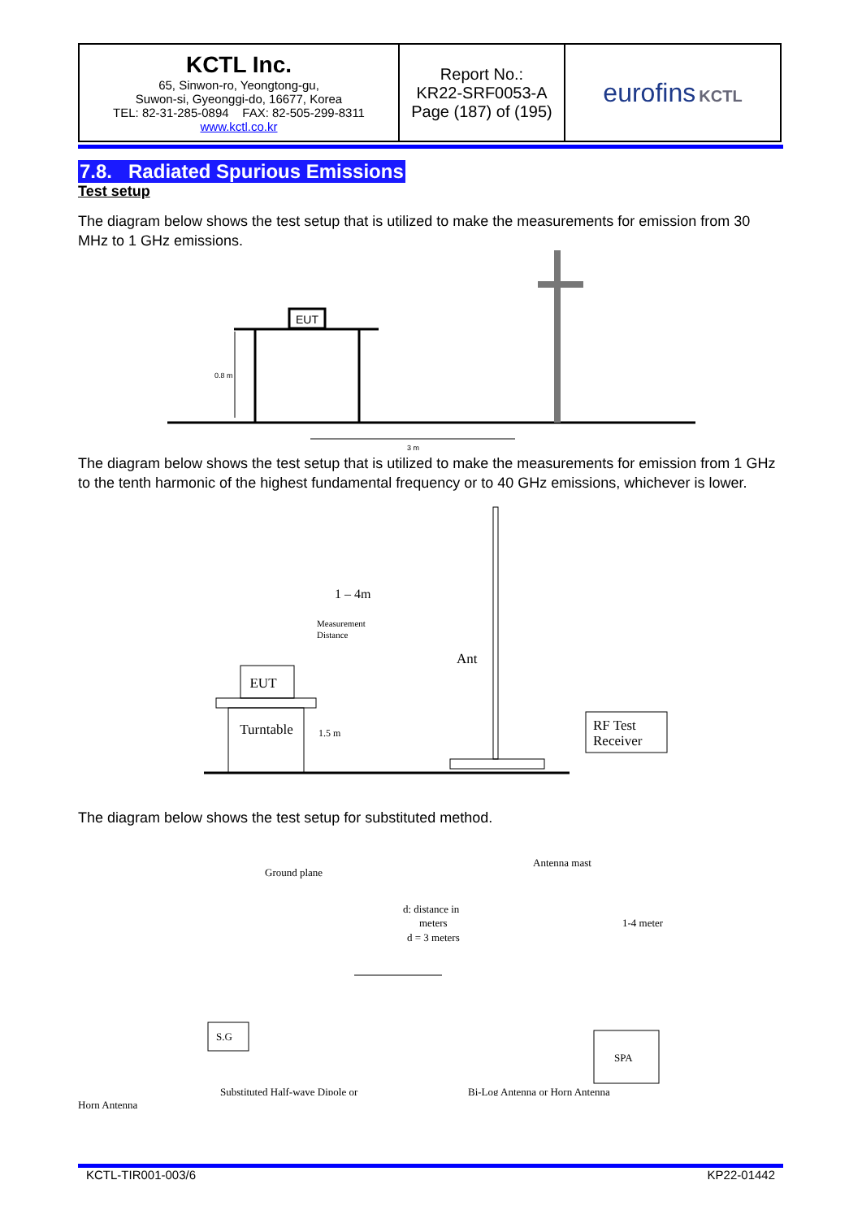| KCTL Inc. 65, Sinwon-ro, Yeongtong-gu, Suwon-si, Gyeonggi-do, 16677, Korea TEL: 82-31-285-0894 FAX: 82-505-299-8311 www.kctl.co.kr | Report No.: KR22-SRF0053-A Page (187) of (195) | eurofins KCTL |
7.8. Radiated Spurious Emissions
Test setup
The diagram below shows the test setup that is utilized to make the measurements for emission from 30 MHz to 1 GHz emissions.
EUT
0.8 m
3 m
The diagram below shows the test setup that is utilized to make the measurements for emission from 1 GHz to the tenth harmonic of the highest fundamental frequency or to 40 GHz emissions, whichever is lower.
EUT
Turntable
1.5 m
1 – 4m
Measurement
Distance
Ant
RF Test
Receiver
The diagram below shows the test setup for substituted method.
Ground plane
Antenna mast
d: distance in
meters
d = 3 meters
1-4 meter
S.G
SPA
Substituted Half-wave Dipole or
Bi-Log Antenna or Horn Antenna
Horn Antenna
KCTL-TIR001-003/6 KP22-01442